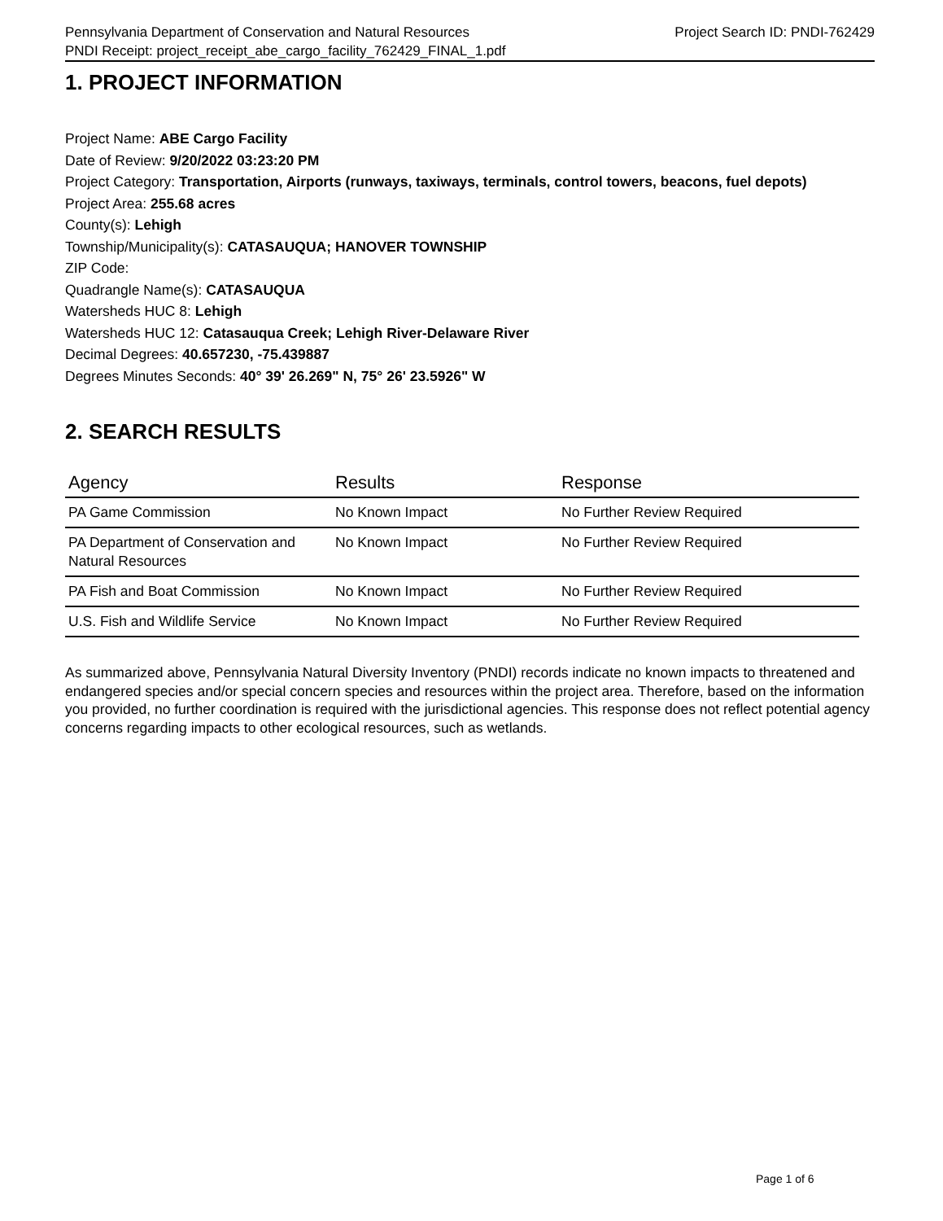Pennsylvania Department of Conservation and Natural Resources Project Search ID: PNDI-762429
PNDI Receipt: project_receipt_abe_cargo_facility_762429_FINAL_1.pdf
1. PROJECT INFORMATION
Project Name: ABE Cargo Facility
Date of Review: 9/20/2022 03:23:20 PM
Project Category: Transportation, Airports (runways, taxiways, terminals, control towers, beacons, fuel depots)
Project Area: 255.68 acres
County(s): Lehigh
Township/Municipality(s): CATASAUQUA; HANOVER TOWNSHIP
ZIP Code:
Quadrangle Name(s): CATASAUQUA
Watersheds HUC 8: Lehigh
Watersheds HUC 12: Catasauqua Creek; Lehigh River-Delaware River
Decimal Degrees: 40.657230, -75.439887
Degrees Minutes Seconds: 40° 39' 26.269" N, 75° 26' 23.5926" W
2. SEARCH RESULTS
| Agency | Results | Response |
| --- | --- | --- |
| PA Game Commission | No Known Impact | No Further Review Required |
| PA Department of Conservation and Natural Resources | No Known Impact | No Further Review Required |
| PA Fish and Boat Commission | No Known Impact | No Further Review Required |
| U.S. Fish and Wildlife Service | No Known Impact | No Further Review Required |
As summarized above, Pennsylvania Natural Diversity Inventory (PNDI) records indicate no known impacts to threatened and endangered species and/or special concern species and resources within the project area. Therefore, based on the information you provided, no further coordination is required with the jurisdictional agencies. This response does not reflect potential agency concerns regarding impacts to other ecological resources, such as wetlands.
Page 1 of 6